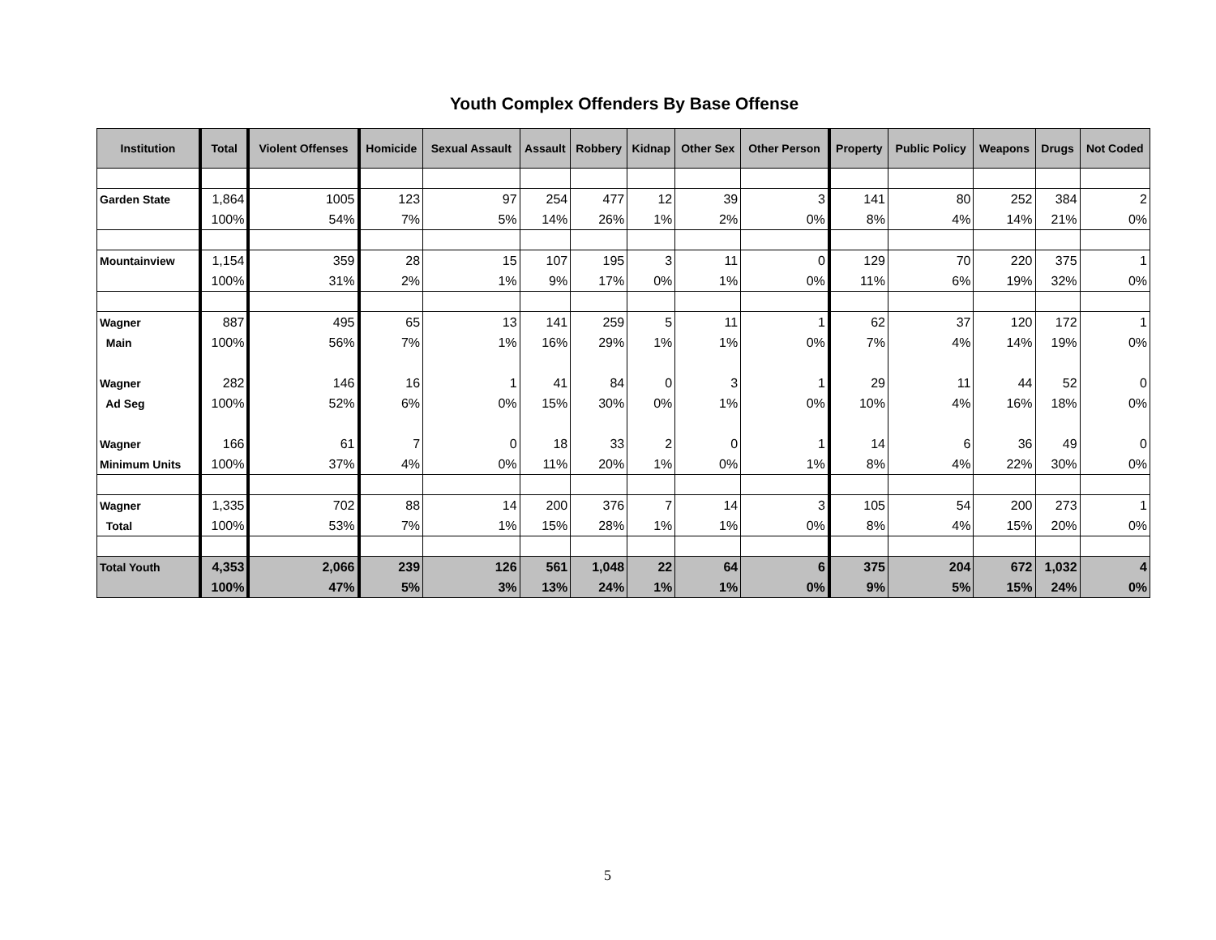Youth Complex Offenders By Base Offense
| Institution | Total | Violent Offenses | Homicide | Sexual Assault | Assault | Robbery | Kidnap | Other Sex | Other Person | Property | Public Policy | Weapons | Drugs | Not Coded |
| --- | --- | --- | --- | --- | --- | --- | --- | --- | --- | --- | --- | --- | --- | --- |
| Garden State | 1,864 | 1005 | 123 | 97 | 254 | 477 | 12 | 39 | 3 | 141 | 80 | 252 | 384 | 2 |
| | 100% | 54% | 7% | 5% | 14% | 26% | 1% | 2% | 0% | 8% | 4% | 14% | 21% | 0% |
| Mountainview | 1,154 | 359 | 28 | 15 | 107 | 195 | 3 | 11 | 0 | 129 | 70 | 220 | 375 | 1 |
| | 100% | 31% | 2% | 1% | 9% | 17% | 0% | 1% | 0% | 11% | 6% | 19% | 32% | 0% |
| Wagner | 887 | 495 | 65 | 13 | 141 | 259 | 5 | 11 | 1 | 62 | 37 | 120 | 172 | 1 |
| Main | 100% | 56% | 7% | 1% | 16% | 29% | 1% | 1% | 0% | 7% | 4% | 14% | 19% | 0% |
| Wagner | 282 | 146 | 16 | 1 | 41 | 84 | 0 | 3 | 1 | 29 | 11 | 44 | 52 | 0 |
| Ad Seg | 100% | 52% | 6% | 0% | 15% | 30% | 0% | 1% | 0% | 10% | 4% | 16% | 18% | 0% |
| Wagner | 166 | 61 | 7 | 0 | 18 | 33 | 2 | 0 | 1 | 14 | 6 | 36 | 49 | 0 |
| Minimum Units | 100% | 37% | 4% | 0% | 11% | 20% | 1% | 0% | 1% | 8% | 4% | 22% | 30% | 0% |
| Wagner | 1,335 | 702 | 88 | 14 | 200 | 376 | 7 | 14 | 3 | 105 | 54 | 200 | 273 | 1 |
| Total | 100% | 53% | 7% | 1% | 15% | 28% | 1% | 1% | 0% | 8% | 4% | 15% | 20% | 0% |
| Total Youth | 4,353 | 2,066 | 239 | 126 | 561 | 1,048 | 22 | 64 | 6 | 375 | 204 | 672 | 1,032 | 4 |
| | 100% | 47% | 5% | 3% | 13% | 24% | 1% | 1% | 0% | 9% | 5% | 15% | 24% | 0% |
5